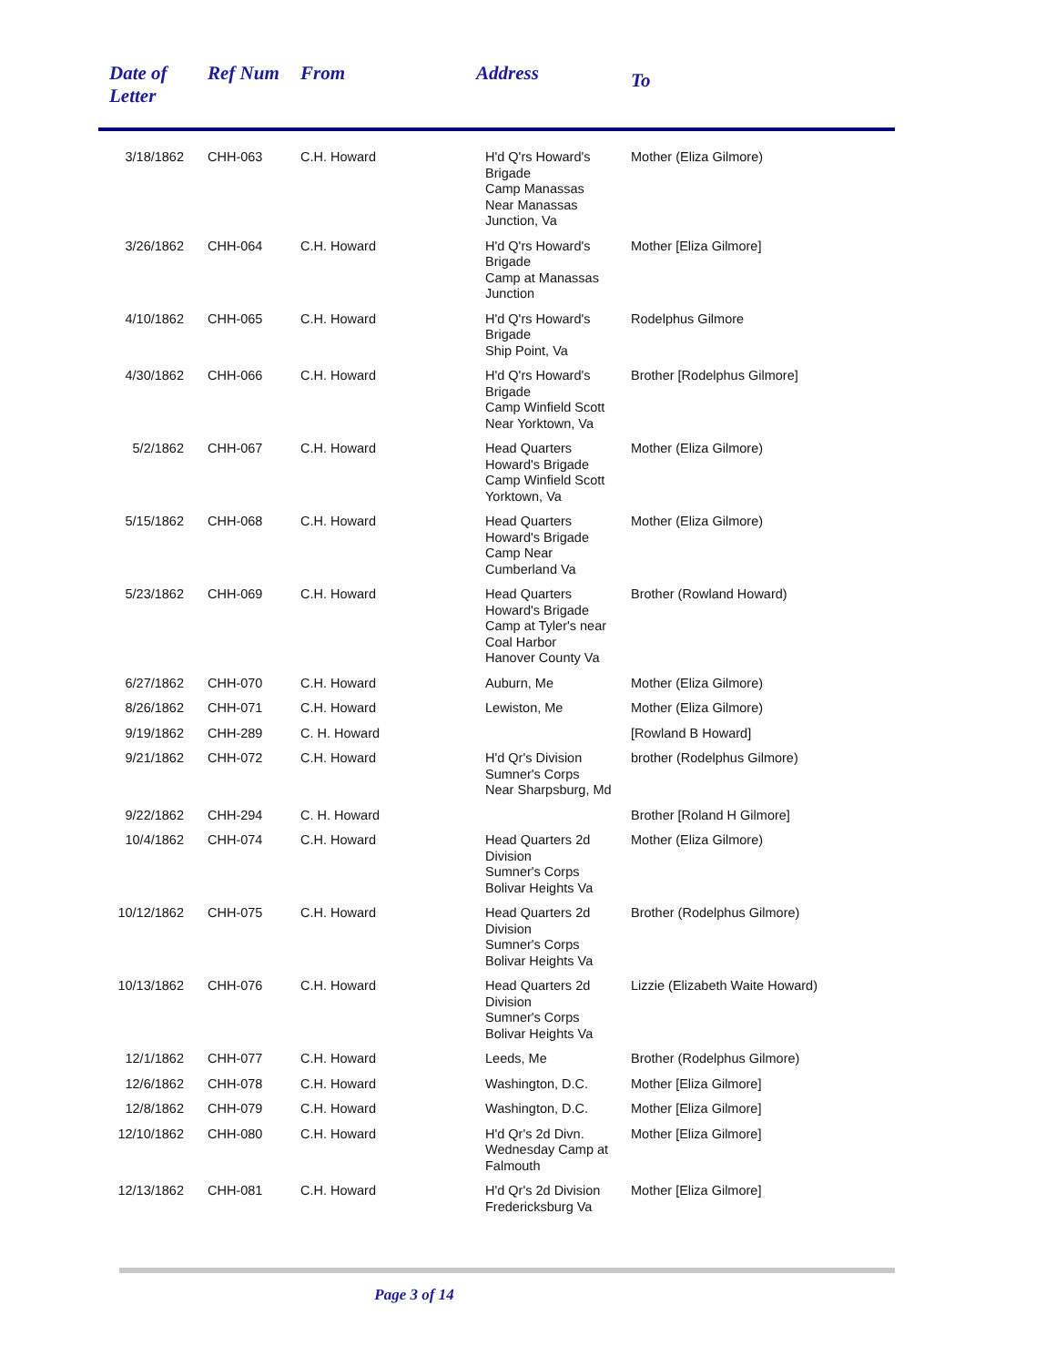| Date of Letter | Ref Num | From | Address | To |
| --- | --- | --- | --- | --- |
| 3/18/1862 | CHH-063 | C.H. Howard | H'd Q'rs Howard's Brigade Camp Manassas Near Manassas Junction, Va | Mother (Eliza Gilmore) |
| 3/26/1862 | CHH-064 | C.H. Howard | H'd Q'rs Howard's Brigade Camp at Manassas Junction | Mother [Eliza Gilmore] |
| 4/10/1862 | CHH-065 | C.H. Howard | H'd Q'rs Howard's Brigade Ship Point, Va | Rodelphus Gilmore |
| 4/30/1862 | CHH-066 | C.H. Howard | H'd Q'rs Howard's Brigade Camp Winfield Scott Near Yorktown, Va | Brother [Rodelphus Gilmore] |
| 5/2/1862 | CHH-067 | C.H. Howard | Head Quarters Howard's Brigade Camp Winfield Scott Yorktown, Va | Mother (Eliza Gilmore) |
| 5/15/1862 | CHH-068 | C.H. Howard | Head Quarters Howard's Brigade Camp Near Cumberland Va | Mother (Eliza Gilmore) |
| 5/23/1862 | CHH-069 | C.H. Howard | Head Quarters Howard's Brigade Camp at Tyler's near Coal Harbor Hanover County Va | Brother (Rowland Howard) |
| 6/27/1862 | CHH-070 | C.H. Howard | Auburn, Me | Mother (Eliza Gilmore) |
| 8/26/1862 | CHH-071 | C.H. Howard | Lewiston, Me | Mother (Eliza Gilmore) |
| 9/19/1862 | CHH-289 | C. H. Howard | | [Rowland B Howard] |
| 9/21/1862 | CHH-072 | C.H. Howard | H'd Qr's Division Sumner's Corps Near Sharpsburg, Md | brother (Rodelphus Gilmore) |
| 9/22/1862 | CHH-294 | C. H. Howard | | Brother [Roland H Gilmore] |
| 10/4/1862 | CHH-074 | C.H. Howard | Head Quarters 2d Division Sumner's Corps Bolivar Heights Va | Mother (Eliza Gilmore) |
| 10/12/1862 | CHH-075 | C.H. Howard | Head Quarters 2d Division Sumner's Corps Bolivar Heights Va | Brother (Rodelphus Gilmore) |
| 10/13/1862 | CHH-076 | C.H. Howard | Head Quarters 2d Division Sumner's Corps Bolivar Heights Va | Lizzie (Elizabeth Waite Howard) |
| 12/1/1862 | CHH-077 | C.H. Howard | Leeds, Me | Brother (Rodelphus Gilmore) |
| 12/6/1862 | CHH-078 | C.H. Howard | Washington, D.C. | Mother [Eliza Gilmore] |
| 12/8/1862 | CHH-079 | C.H. Howard | Washington, D.C. | Mother [Eliza Gilmore] |
| 12/10/1862 | CHH-080 | C.H. Howard | H'd Qr's 2d Divn. Wednesday Camp at Falmouth | Mother [Eliza Gilmore] |
| 12/13/1862 | CHH-081 | C.H. Howard | H'd Qr's 2d Division Fredericksburg Va | Mother [Eliza Gilmore] |
Page 3 of 14